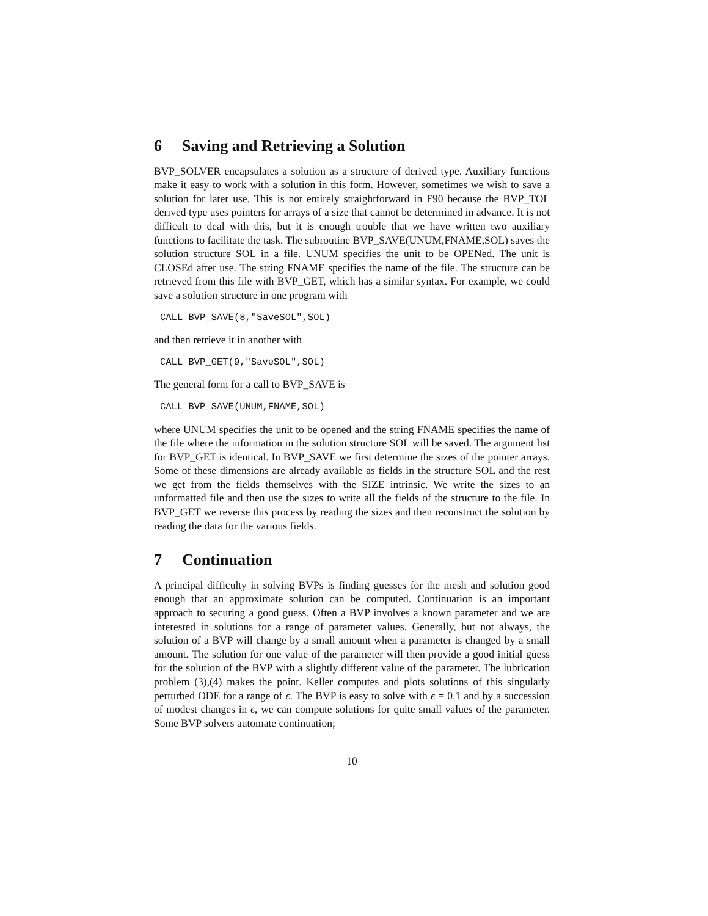6 Saving and Retrieving a Solution
BVP_SOLVER encapsulates a solution as a structure of derived type. Auxiliary functions make it easy to work with a solution in this form. However, sometimes we wish to save a solution for later use. This is not entirely straightforward in F90 because the BVP_TOL derived type uses pointers for arrays of a size that cannot be determined in advance. It is not difficult to deal with this, but it is enough trouble that we have written two auxiliary functions to facilitate the task. The subroutine BVP_SAVE(UNUM,FNAME,SOL) saves the solution structure SOL in a file. UNUM specifies the unit to be OPENed. The unit is CLOSEd after use. The string FNAME specifies the name of the file. The structure can be retrieved from this file with BVP_GET, which has a similar syntax. For example, we could save a solution structure in one program with
CALL BVP_SAVE(8,"SaveSOL",SOL)
and then retrieve it in another with
CALL BVP_GET(9,"SaveSOL",SOL)
The general form for a call to BVP_SAVE is
CALL BVP_SAVE(UNUM,FNAME,SOL)
where UNUM specifies the unit to be opened and the string FNAME specifies the name of the file where the information in the solution structure SOL will be saved. The argument list for BVP_GET is identical. In BVP_SAVE we first determine the sizes of the pointer arrays. Some of these dimensions are already available as fields in the structure SOL and the rest we get from the fields themselves with the SIZE intrinsic. We write the sizes to an unformatted file and then use the sizes to write all the fields of the structure to the file. In BVP_GET we reverse this process by reading the sizes and then reconstruct the solution by reading the data for the various fields.
7 Continuation
A principal difficulty in solving BVPs is finding guesses for the mesh and solution good enough that an approximate solution can be computed. Continuation is an important approach to securing a good guess. Often a BVP involves a known parameter and we are interested in solutions for a range of parameter values. Generally, but not always, the solution of a BVP will change by a small amount when a parameter is changed by a small amount. The solution for one value of the parameter will then provide a good initial guess for the solution of the BVP with a slightly different value of the parameter. The lubrication problem (3),(4) makes the point. Keller computes and plots solutions of this singularly perturbed ODE for a range of ϵ. The BVP is easy to solve with ϵ = 0.1 and by a succession of modest changes in ϵ, we can compute solutions for quite small values of the parameter. Some BVP solvers automate continuation;
10